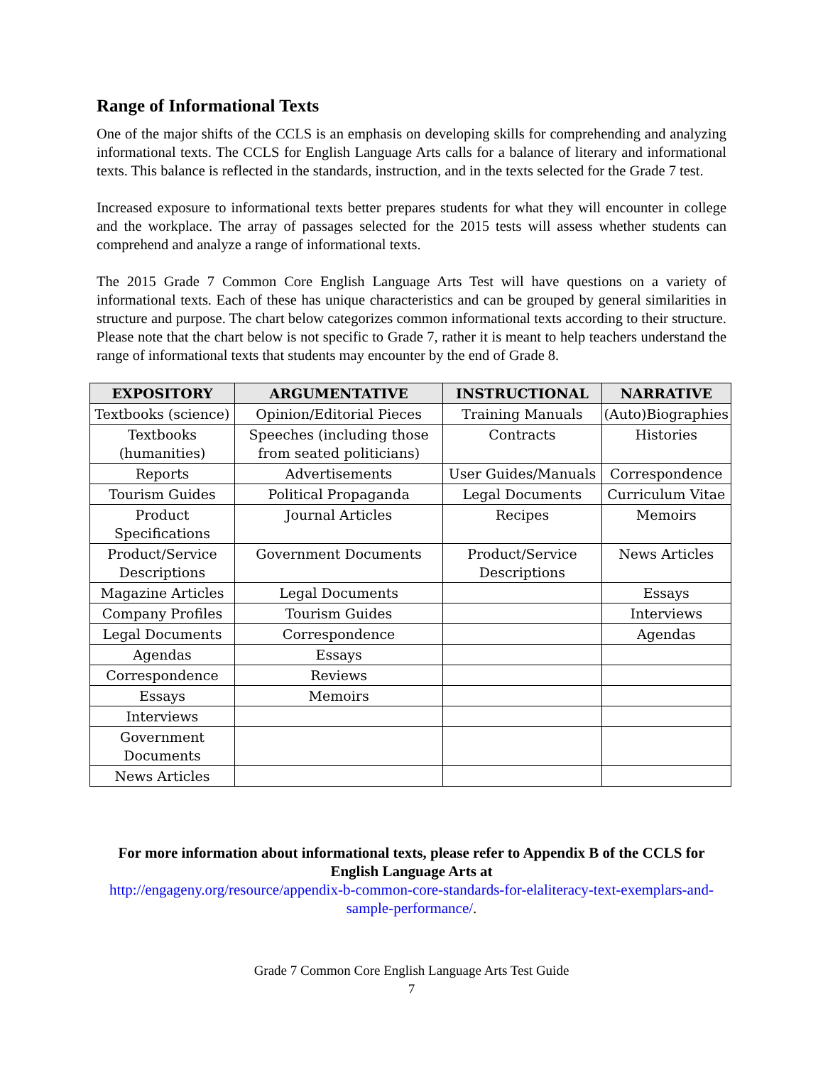Range of Informational Texts
One of the major shifts of the CCLS is an emphasis on developing skills for comprehending and analyzing informational texts. The CCLS for English Language Arts calls for a balance of literary and informational texts. This balance is reflected in the standards, instruction, and in the texts selected for the Grade 7 test.
Increased exposure to informational texts better prepares students for what they will encounter in college and the workplace. The array of passages selected for the 2015 tests will assess whether students can comprehend and analyze a range of informational texts.
The 2015 Grade 7 Common Core English Language Arts Test will have questions on a variety of informational texts. Each of these has unique characteristics and can be grouped by general similarities in structure and purpose. The chart below categorizes common informational texts according to their structure. Please note that the chart below is not specific to Grade 7, rather it is meant to help teachers understand the range of informational texts that students may encounter by the end of Grade 8.
| EXPOSITORY | ARGUMENTATIVE | INSTRUCTIONAL | NARRATIVE |
| --- | --- | --- | --- |
| Textbooks (science) | Opinion/Editorial Pieces | Training Manuals | (Auto)Biographies |
| Textbooks (humanities) | Speeches (including those from seated politicians) | Contracts | Histories |
| Reports | Advertisements | User Guides/Manuals | Correspondence |
| Tourism Guides | Political Propaganda | Legal Documents | Curriculum Vitae |
| Product Specifications | Journal Articles | Recipes | Memoirs |
| Product/Service Descriptions | Government Documents | Product/Service Descriptions | News Articles |
| Magazine Articles | Legal Documents | | Essays |
| Company Profiles | Tourism Guides | | Interviews |
| Legal Documents | Correspondence | | Agendas |
| Agendas | Essays | | |
| Correspondence | Reviews | | |
| Essays | Memoirs | | |
| Interviews | | | |
| Government Documents | | | |
| News Articles | | | |
For more information about informational texts, please refer to Appendix B of the CCLS for English Language Arts at
http://engageny.org/resource/appendix-b-common-core-standards-for-elaliteracy-text-exemplars-and-sample-performance/.
Grade 7 Common Core English Language Arts Test Guide
7